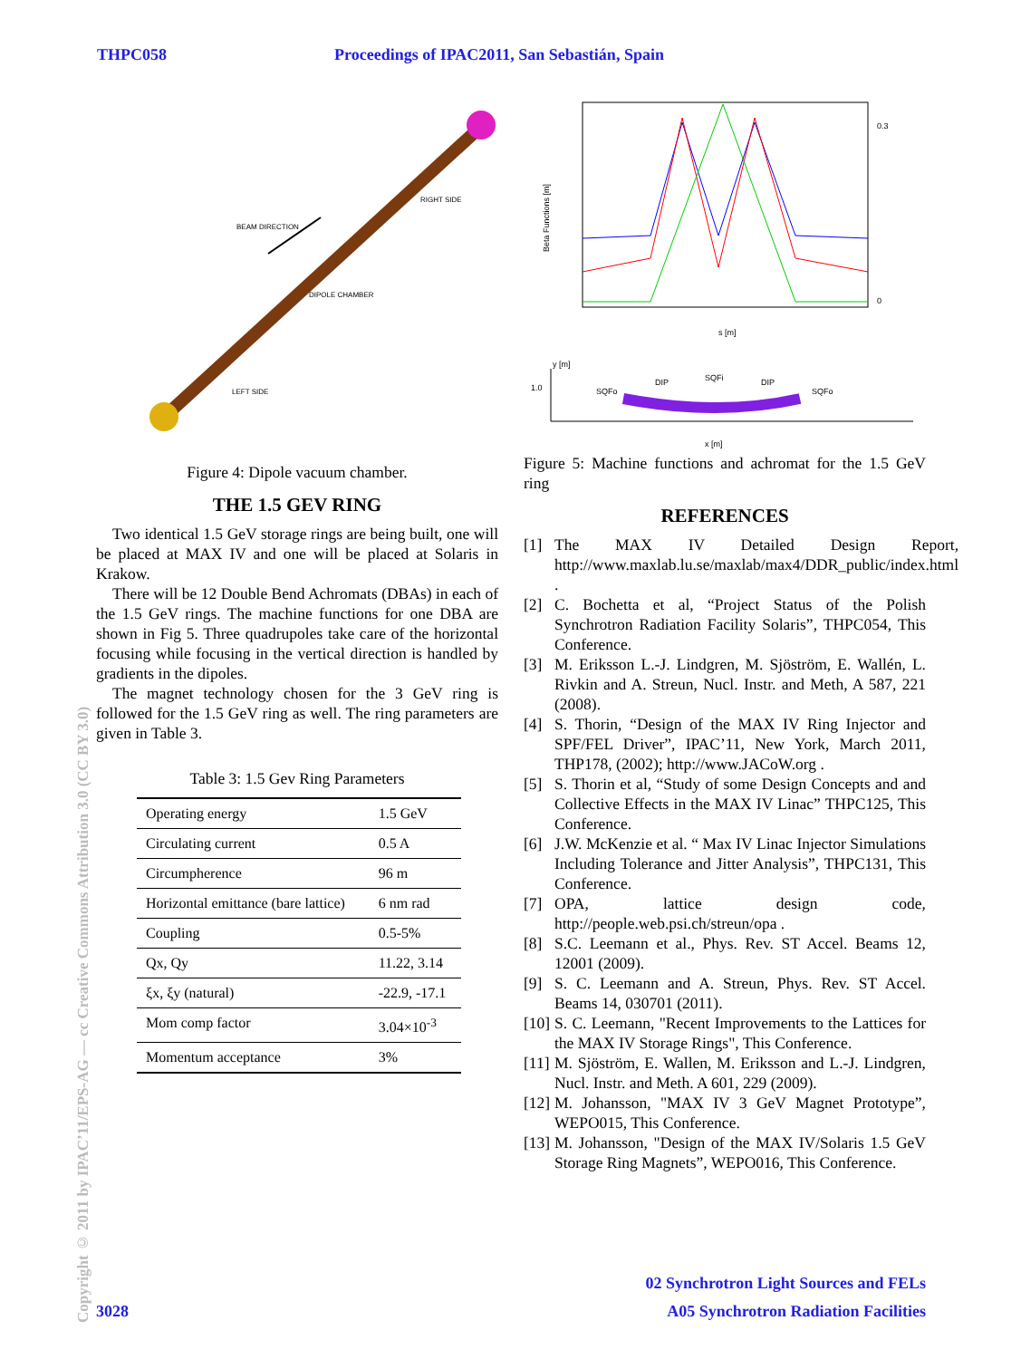THPC058 Proceedings of IPAC2011, San Sebastián, Spain
Copyright © 2011 by IPAC’11/EPS-AG — cc Creative Commons Attribution 3.0 (CC BY 3.0)
BEAM DIRECTION
RIGHT SIDE
DIPOLE CHAMBER
LEFT SIDE
Figure 4: Dipole vacuum chamber.
THE 1.5 GEV RING
Two identical 1.5 GeV storage rings are being built, one will be placed at MAX IV and one will be placed at Solaris in Krakow.
There will be 12 Double Bend Achromats (DBAs) in each of the 1.5 GeV rings. The machine functions for one DBA are shown in Fig 5. Three quadrupoles take care of the horizontal focusing while focusing in the vertical direction is handled by gradients in the dipoles.
The magnet technology chosen for the 3 GeV ring is followed for the 1.5 GeV ring as well. The ring parameters are given in Table 3.
Table 3: 1.5 Gev Ring Parameters
| Operating energy | 1.5 GeV |
| Circulating current | 0.5 A |
| Circumpherence | 96 m |
| Horizontal emittance (bare lattice) | 6 nm rad |
| Coupling | 0.5-5% |
| Qx, Qy | 11.22, 3.14 |
| ξx, ξy (natural) | -22.9, -17.1 |
| Mom comp factor | 3.04×10<sup>-3</sup> |
| Momentum acceptance | 3% |
Beta Functions [m]
s [m]
0.3
0
y [m]
1.0
x [m]
SQFo
DIP
SQFi
DIP
SQFo
Figure 5: Machine functions and achromat for the 1.5 GeV ring
REFERENCES
[1] The MAX IV Detailed Design Report, http://www.maxlab.lu.se/maxlab/max4/DDR_public/index.html .
[2] C. Bochetta et al, “Project Status of the Polish Synchrotron Radiation Facility Solaris”, THPC054, This Conference.
[3] M. Eriksson L.-J. Lindgren, M. Sjöström, E. Wallén, L. Rivkin and A. Streun, Nucl. Instr. and Meth, A 587, 221 (2008).
[4] S. Thorin, “Design of the MAX IV Ring Injector and SPF/FEL Driver”, IPAC’11, New York, March 2011, THP178, (2002); http://www.JACoW.org .
[5] S. Thorin et al, “Study of some Design Concepts and and Collective Effects in the MAX IV Linac” THPC125, This Conference.
[6] J.W. McKenzie et al. “ Max IV Linac Injector Simulations Including Tolerance and Jitter Analysis”, THPC131, This Conference.
[7] OPA, lattice design code, http://people.web.psi.ch/streun/opa .
[8] S.C. Leemann et al., Phys. Rev. ST Accel. Beams 12, 12001 (2009).
[9] S. C. Leemann and A. Streun, Phys. Rev. ST Accel. Beams 14, 030701 (2011).
[10] S. C. Leemann, "Recent Improvements to the Lattices for the MAX IV Storage Rings", This Conference.
[11] M. Sjöström, E. Wallen, M. Eriksson and L.-J. Lindgren, Nucl. Instr. and Meth. A 601, 229 (2009).
[12] M. Johansson, "MAX IV 3 GeV Magnet Prototype”, WEPO015, This Conference.
[13] M. Johansson, "Design of the MAX IV/Solaris 1.5 GeV Storage Ring Magnets”, WEPO016, This Conference.
02 Synchrotron Light Sources and FELs
3028 A05 Synchrotron Radiation Facilities